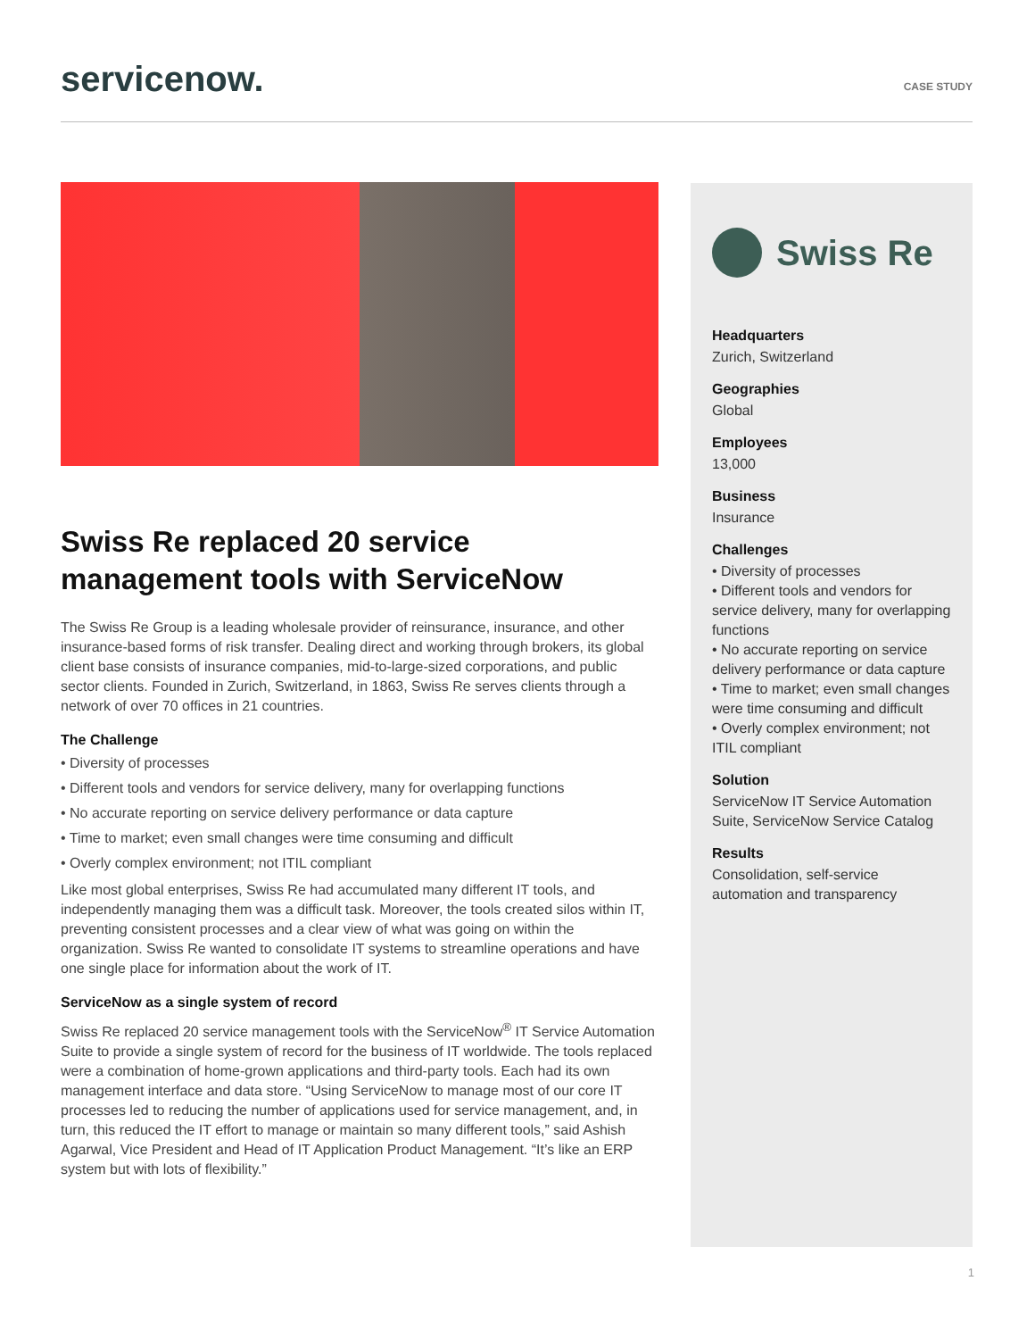servicenow.
CASE STUDY
Swiss Re replaced 20 service management tools with ServiceNow
The Swiss Re Group is a leading wholesale provider of reinsurance, insurance, and other insurance-based forms of risk transfer. Dealing direct and working through brokers, its global client base consists of insurance companies, mid-to-large-sized corporations, and public sector clients. Founded in Zurich, Switzerland, in 1863, Swiss Re serves clients through a network of over 70 offices in 21 countries.
The Challenge
• Diversity of processes
• Different tools and vendors for service delivery, many for overlapping functions
• No accurate reporting on service delivery performance or data capture
• Time to market; even small changes were time consuming and difficult
• Overly complex environment; not ITIL compliant
Like most global enterprises, Swiss Re had accumulated many different IT tools, and independently managing them was a difficult task. Moreover, the tools created silos within IT, preventing consistent processes and a clear view of what was going on within the organization. Swiss Re wanted to consolidate IT systems to streamline operations and have one single place for information about the work of IT.
ServiceNow as a single system of record
Swiss Re replaced 20 service management tools with the ServiceNow<sup>®</sup> IT Service Automation Suite to provide a single system of record for the business of IT worldwide. The tools replaced were a combination of home-grown applications and third-party tools. Each had its own management interface and data store. “Using ServiceNow to manage most of our core IT processes led to reducing the number of applications used for service management, and, in turn, this reduced the IT effort to manage or maintain so many different tools,” said Ashish Agarwal, Vice President and Head of IT Application Product Management. “It’s like an ERP system but with lots of flexibility.”
Swiss Re
Headquarters
Zurich, Switzerland
Geographies
Global
Employees
13,000
Business
Insurance
Challenges
• Diversity of processes
• Different tools and vendors for service delivery, many for overlapping functions
• No accurate reporting on service delivery performance or data capture
• Time to market; even small changes were time consuming and difficult
• Overly complex environment; not ITIL compliant
Solution
ServiceNow IT Service Automation Suite, ServiceNow Service Catalog
Results
Consolidation, self-service automation and transparency
1